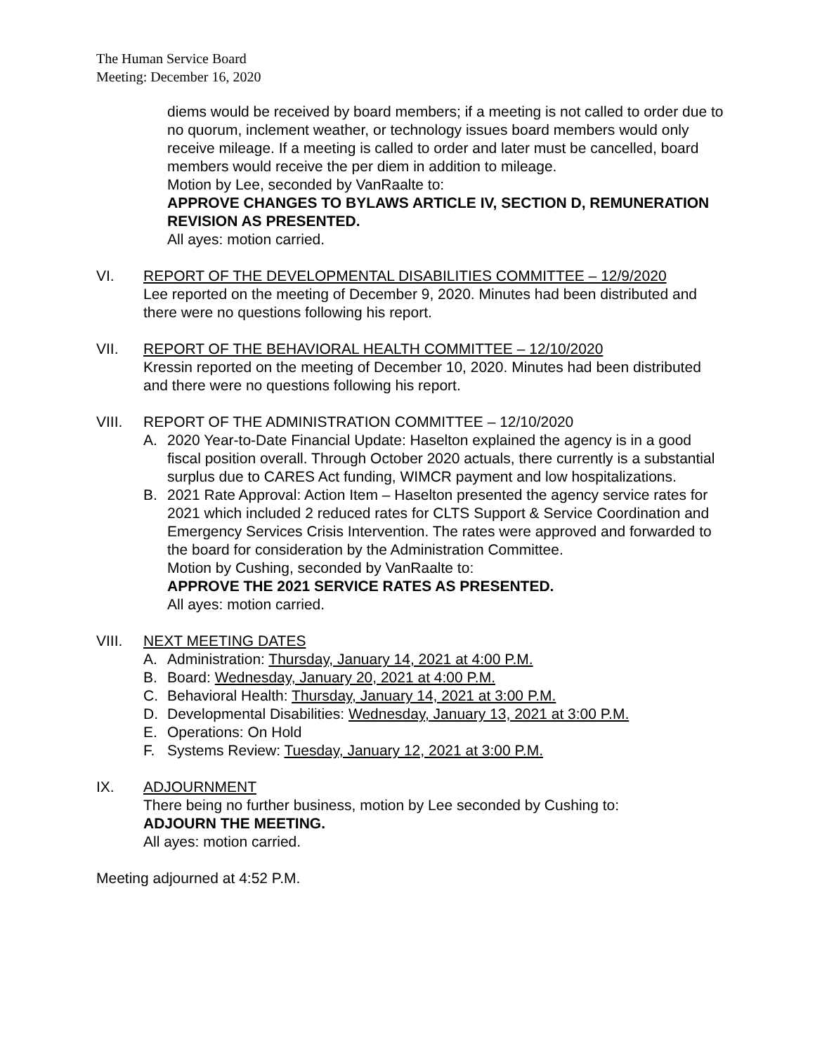The Human Service Board
Meeting: December 16, 2020
diems would be received by board members; if a meeting is not called to order due to no quorum, inclement weather, or technology issues board members would only receive mileage. If a meeting is called to order and later must be cancelled, board members would receive the per diem in addition to mileage.
Motion by Lee, seconded by VanRaalte to:
APPROVE CHANGES TO BYLAWS ARTICLE IV, SECTION D, REMUNERATION REVISION AS PRESENTED.
All ayes: motion carried.
VI. REPORT OF THE DEVELOPMENTAL DISABILITIES COMMITTEE – 12/9/2020
Lee reported on the meeting of December 9, 2020. Minutes had been distributed and there were no questions following his report.
VII. REPORT OF THE BEHAVIORAL HEALTH COMMITTEE – 12/10/2020
Kressin reported on the meeting of December 10, 2020. Minutes had been distributed and there were no questions following his report.
VIII. REPORT OF THE ADMINISTRATION COMMITTEE – 12/10/2020
A. 2020 Year-to-Date Financial Update: Haselton explained the agency is in a good fiscal position overall. Through October 2020 actuals, there currently is a substantial surplus due to CARES Act funding, WIMCR payment and low hospitalizations.
B. 2021 Rate Approval: Action Item – Haselton presented the agency service rates for 2021 which included 2 reduced rates for CLTS Support & Service Coordination and Emergency Services Crisis Intervention. The rates were approved and forwarded to the board for consideration by the Administration Committee.
Motion by Cushing, seconded by VanRaalte to:
APPROVE THE 2021 SERVICE RATES AS PRESENTED.
All ayes: motion carried.
VIII. NEXT MEETING DATES
A. Administration: Thursday, January 14, 2021 at 4:00 P.M.
B. Board: Wednesday, January 20, 2021 at 4:00 P.M.
C. Behavioral Health: Thursday, January 14, 2021 at 3:00 P.M.
D. Developmental Disabilities: Wednesday, January 13, 2021 at 3:00 P.M.
E. Operations: On Hold
F. Systems Review: Tuesday, January 12, 2021 at 3:00 P.M.
IX. ADJOURNMENT
There being no further business, motion by Lee seconded by Cushing to:
ADJOURN THE MEETING.
All ayes: motion carried.
Meeting adjourned at 4:52 P.M.